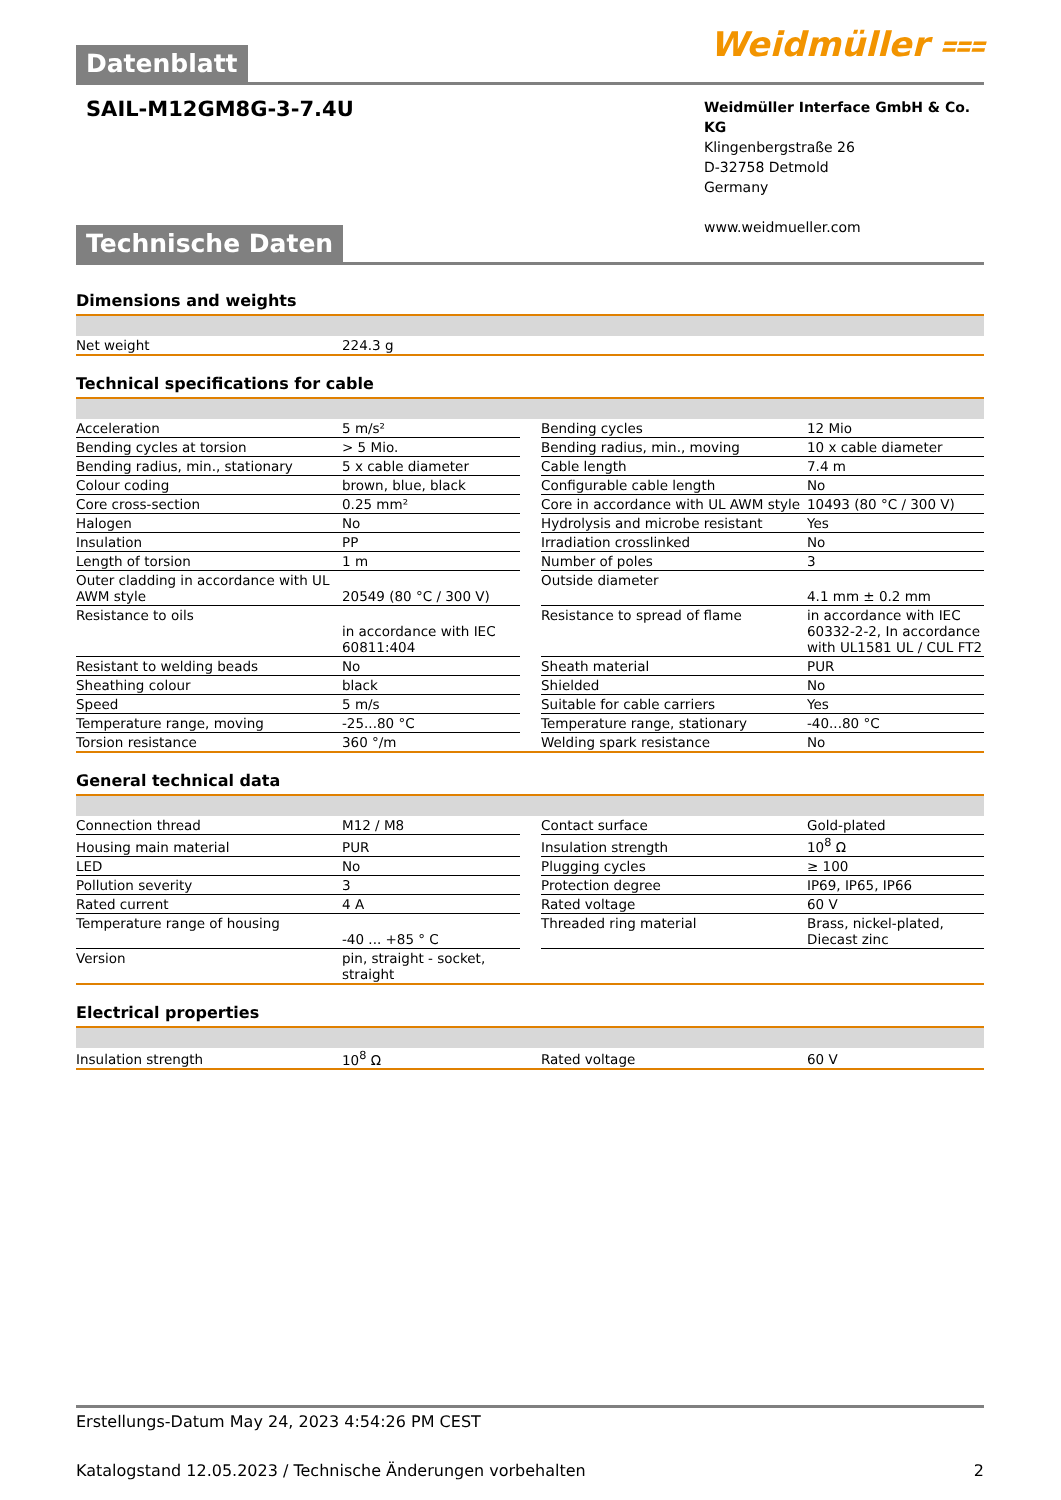Datenblatt
Weidmüller ⩶
SAIL-M12GM8G-3-7.4U
Weidmüller Interface GmbH & Co. KG
Klingenbergstraße 26
D-32758 Detmold
Germany
www.weidmueller.com
Technische Daten
Dimensions and weights
| Net weight | 224.3 g |
Technical specifications for cable
| Acceleration | 5 m/s² | | Bending cycles | 12 Mio |
| Bending cycles at torsion | > 5 Mio. | | Bending radius, min., moving | 10 x cable diameter |
| Bending radius, min., stationary | 5 x cable diameter | | Cable length | 7.4 m |
| Colour coding | brown, blue, black | | Configurable cable length | No |
| Core cross-section | 0.25 mm² | | Core in accordance with UL AWM style | 10493 (80 °C / 300 V) |
| Halogen | No | | Hydrolysis and microbe resistant | Yes |
| Insulation | PP | | Irradiation crosslinked | No |
| Length of torsion | 1 m | | Number of poles | 3 |
| Outer cladding in accordance with UL AWM style | 20549 (80 °C / 300 V) | | Outside diameter | 4.1 mm ± 0.2 mm |
| Resistance to oils | in accordance with IEC 60811:404 | | Resistance to spread of flame | in accordance with IEC 60332-2-2, In accordance with UL1581 UL / CUL FT2 |
| Resistant to welding beads | No | | Sheath material | PUR |
| Sheathing colour | black | | Shielded | No |
| Speed | 5 m/s | | Suitable for cable carriers | Yes |
| Temperature range, moving | -25...80 °C | | Temperature range, stationary | -40...80 °C |
| Torsion resistance | 360 °/m | | Welding spark resistance | No |
General technical data
| Connection thread | M12 / M8 | | Contact surface | Gold-plated |
| Housing main material | PUR | | Insulation strength | 10<sup>8</sup> Ω |
| LED | No | | Plugging cycles | ≥ 100 |
| Pollution severity | 3 | | Protection degree | IP69, IP65, IP66 |
| Rated current | 4 A | | Rated voltage | 60 V |
| Temperature range of housing | -40 ... +85 ° C | | Threaded ring material | Brass, nickel-plated, Diecast zinc |
| Version | pin, straight - socket, straight | | | |
Electrical properties
| Insulation strength | 10<sup>8</sup> Ω | | Rated voltage | 60 V |
Erstellungs-Datum May 24, 2023 4:54:26 PM CEST
Katalogstand 12.05.2023 / Technische Änderungen vorbehalten 2